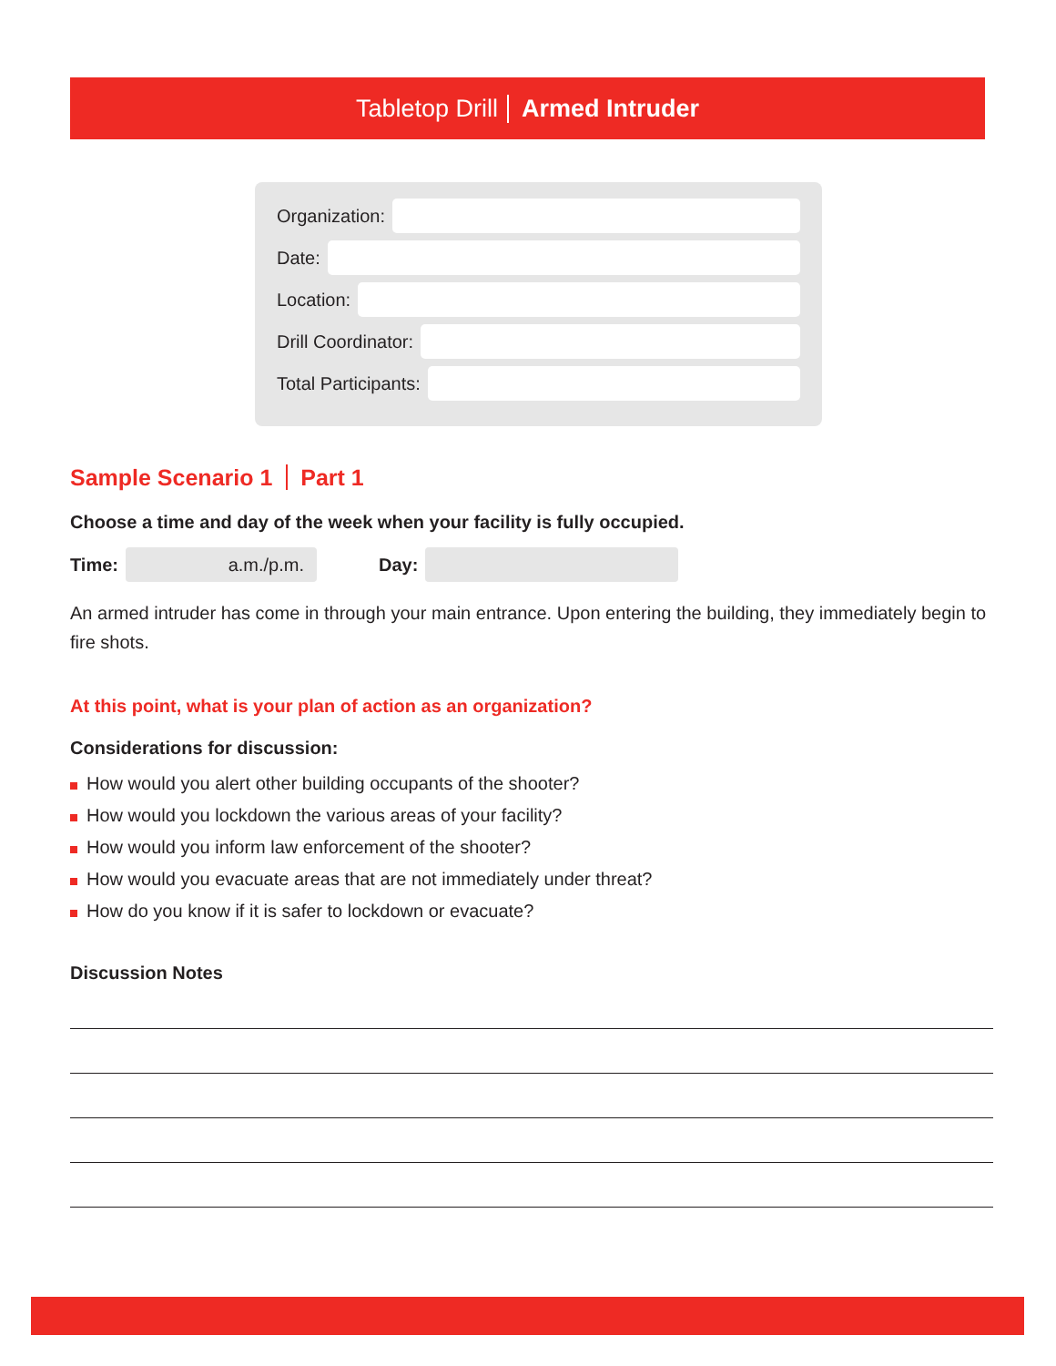Tabletop Drill Armed Intruder
Organization:
Date:
Location:
Drill Coordinator:
Total Participants:
Sample Scenario 1 Part 1
Choose a time and day of the week when your facility is fully occupied.
Time:
a.m./p.m.
Day:
An armed intruder has come in through your main entrance. Upon entering the building, they immediately begin to fire shots.
At this point, what is your plan of action as an organization?
Considerations for discussion:
How would you alert other building occupants of the shooter?
How would you lockdown the various areas of your facility?
How would you inform law enforcement of the shooter?
How would you evacuate areas that are not immediately under threat?
How do you know if it is safer to lockdown or evacuate?
Discussion Notes